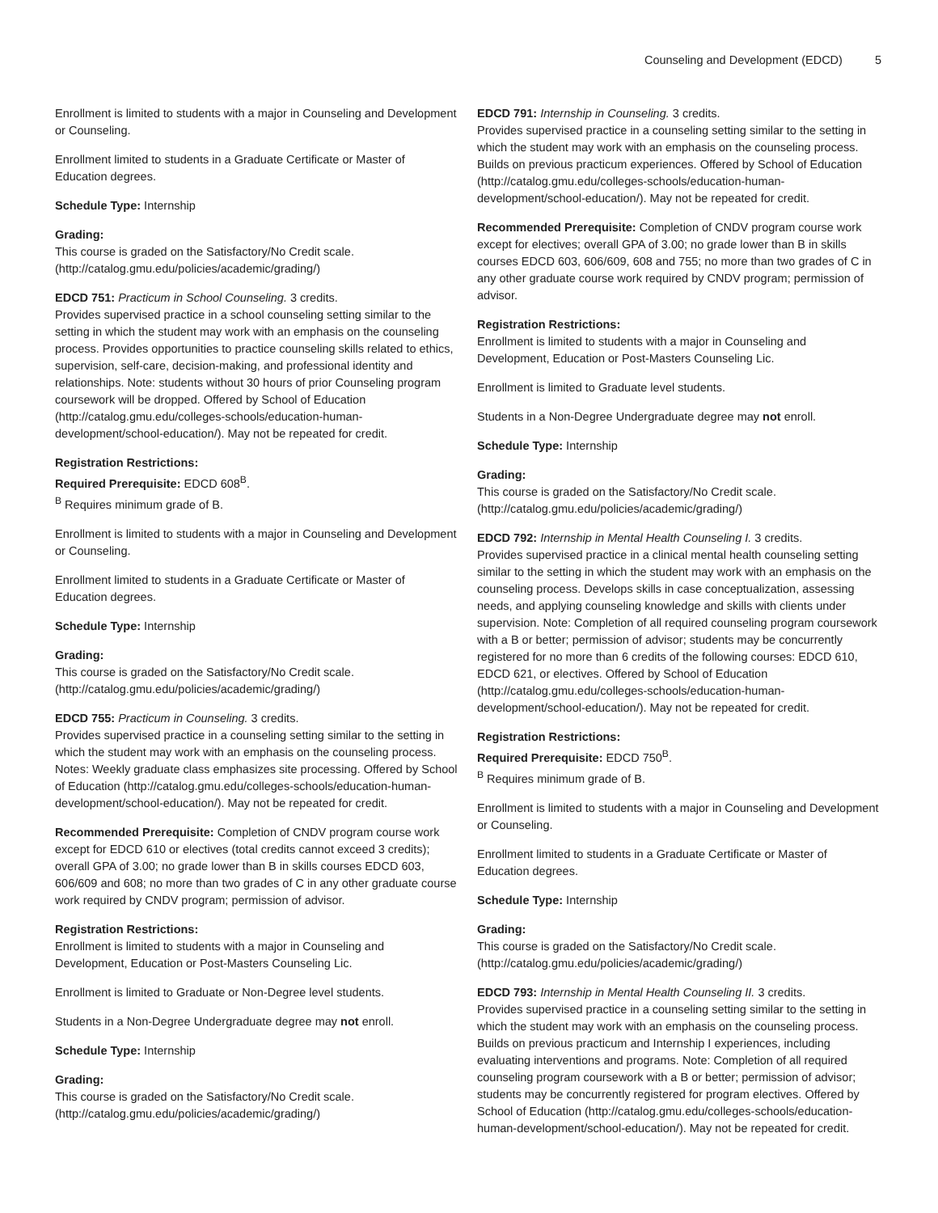Counseling and Development (EDCD) 5
Enrollment is limited to students with a major in Counseling and Development or Counseling.
Enrollment limited to students in a Graduate Certificate or Master of Education degrees.
Schedule Type: Internship
Grading:
This course is graded on the Satisfactory/No Credit scale. (http://catalog.gmu.edu/policies/academic/grading/)
EDCD 751: Practicum in School Counseling. 3 credits.
Provides supervised practice in a school counseling setting similar to the setting in which the student may work with an emphasis on the counseling process. Provides opportunities to practice counseling skills related to ethics, supervision, self-care, decision-making, and professional identity and relationships. Note: students without 30 hours of prior Counseling program coursework will be dropped. Offered by School of Education (http://catalog.gmu.edu/colleges-schools/education-human-development/school-education/). May not be repeated for credit.
Registration Restrictions:
Required Prerequisite: EDCD 608<sup>B</sup>.
<sup>B</sup> Requires minimum grade of B.
Enrollment is limited to students with a major in Counseling and Development or Counseling.
Enrollment limited to students in a Graduate Certificate or Master of Education degrees.
Schedule Type: Internship
Grading:
This course is graded on the Satisfactory/No Credit scale. (http://catalog.gmu.edu/policies/academic/grading/)
EDCD 755: Practicum in Counseling. 3 credits.
Provides supervised practice in a counseling setting similar to the setting in which the student may work with an emphasis on the counseling process. Notes: Weekly graduate class emphasizes site processing. Offered by School of Education (http://catalog.gmu.edu/colleges-schools/education-human-development/school-education/). May not be repeated for credit.
Recommended Prerequisite: Completion of CNDV program course work except for EDCD 610 or electives (total credits cannot exceed 3 credits); overall GPA of 3.00; no grade lower than B in skills courses EDCD 603, 606/609 and 608; no more than two grades of C in any other graduate course work required by CNDV program; permission of advisor.
Registration Restrictions:
Enrollment is limited to students with a major in Counseling and Development, Education or Post-Masters Counseling Lic.
Enrollment is limited to Graduate or Non-Degree level students.
Students in a Non-Degree Undergraduate degree may not enroll.
Schedule Type: Internship
Grading:
This course is graded on the Satisfactory/No Credit scale. (http://catalog.gmu.edu/policies/academic/grading/)
EDCD 791: Internship in Counseling. 3 credits.
Provides supervised practice in a counseling setting similar to the setting in which the student may work with an emphasis on the counseling process. Builds on previous practicum experiences. Offered by School of Education (http://catalog.gmu.edu/colleges-schools/education-human-development/school-education/). May not be repeated for credit.
Recommended Prerequisite: Completion of CNDV program course work except for electives; overall GPA of 3.00; no grade lower than B in skills courses EDCD 603, 606/609, 608 and 755; no more than two grades of C in any other graduate course work required by CNDV program; permission of advisor.
Registration Restrictions:
Enrollment is limited to students with a major in Counseling and Development, Education or Post-Masters Counseling Lic.
Enrollment is limited to Graduate level students.
Students in a Non-Degree Undergraduate degree may not enroll.
Schedule Type: Internship
Grading:
This course is graded on the Satisfactory/No Credit scale. (http://catalog.gmu.edu/policies/academic/grading/)
EDCD 792: Internship in Mental Health Counseling I. 3 credits.
Provides supervised practice in a clinical mental health counseling setting similar to the setting in which the student may work with an emphasis on the counseling process. Develops skills in case conceptualization, assessing needs, and applying counseling knowledge and skills with clients under supervision. Note: Completion of all required counseling program coursework with a B or better; permission of advisor; students may be concurrently registered for no more than 6 credits of the following courses: EDCD 610, EDCD 621, or electives. Offered by School of Education (http://catalog.gmu.edu/colleges-schools/education-human-development/school-education/). May not be repeated for credit.
Registration Restrictions:
Required Prerequisite: EDCD 750<sup>B</sup>.
<sup>B</sup> Requires minimum grade of B.
Enrollment is limited to students with a major in Counseling and Development or Counseling.
Enrollment limited to students in a Graduate Certificate or Master of Education degrees.
Schedule Type: Internship
Grading:
This course is graded on the Satisfactory/No Credit scale. (http://catalog.gmu.edu/policies/academic/grading/)
EDCD 793: Internship in Mental Health Counseling II. 3 credits.
Provides supervised practice in a counseling setting similar to the setting in which the student may work with an emphasis on the counseling process. Builds on previous practicum and Internship I experiences, including evaluating interventions and programs. Note: Completion of all required counseling program coursework with a B or better; permission of advisor; students may be concurrently registered for program electives. Offered by School of Education (http://catalog.gmu.edu/colleges-schools/education-human-development/school-education/). May not be repeated for credit.